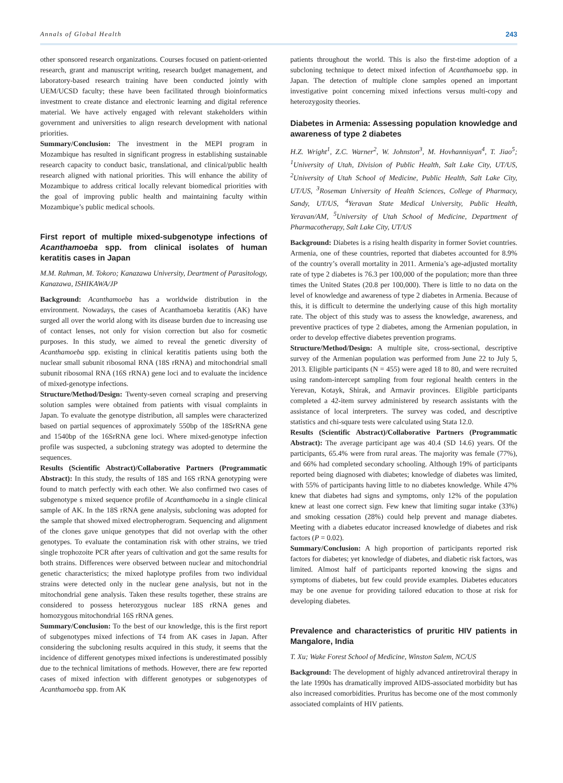Annals of Global Health 243
other sponsored research organizations. Courses focused on patient-oriented research, grant and manuscript writing, research budget management, and laboratory-based research training have been conducted jointly with UEM/UCSD faculty; these have been facilitated through bioinformatics investment to create distance and electronic learning and digital reference material. We have actively engaged with relevant stakeholders within government and universities to align research development with national priorities.
Summary/Conclusion: The investment in the MEPI program in Mozambique has resulted in significant progress in establishing sustainable research capacity to conduct basic, translational, and clinical/public health research aligned with national priorities. This will enhance the ability of Mozambique to address critical locally relevant biomedical priorities with the goal of improving public health and maintaining faculty within Mozambique’s public medical schools.
First report of multiple mixed-subgenotype infections of Acanthamoeba spp. from clinical isolates of human keratitis cases in Japan
M.M. Rahman, M. Tokoro; Kanazawa University, Deartment of Parasitology, Kanazawa, ISHIKAWA/JP
Background: Acanthamoeba has a worldwide distribution in the environment. Nowadays, the cases of Acanthamoeba keratitis (AK) have surged all over the world along with its disease burden due to increasing use of contact lenses, not only for vision correction but also for cosmetic purposes. In this study, we aimed to reveal the genetic diversity of Acanthamoeba spp. existing in clinical keratitis patients using both the nuclear small subunit ribosomal RNA (18S rRNA) and mitochondrial small subunit ribosomal RNA (16S rRNA) gene loci and to evaluate the incidence of mixed-genotype infections.
Structure/Method/Design: Twenty-seven corneal scraping and preserving solution samples were obtained from patients with visual complaints in Japan. To evaluate the genotype distribution, all samples were characterized based on partial sequences of approximately 550bp of the 18SrRNA gene and 1540bp of the 16SrRNA gene loci. Where mixed-genotype infection profile was suspected, a subcloning strategy was adopted to determine the sequences.
Results (Scientific Abstract)/Collaborative Partners (Programmatic Abstract): In this study, the results of 18S and 16S rRNA genotyping were found to match perfectly with each other. We also confirmed two cases of subgenotype s mixed sequence profile of Acanthamoeba in a single clinical sample of AK. In the 18S rRNA gene analysis, subcloning was adopted for the sample that showed mixed electropherogram. Sequencing and alignment of the clones gave unique genotypes that did not overlap with the other genotypes. To evaluate the contamination risk with other strains, we tried single trophozoite PCR after years of cultivation and got the same results for both strains. Differences were observed between nuclear and mitochondrial genetic characteristics; the mixed haplotype profiles from two individual strains were detected only in the nuclear gene analysis, but not in the mitochondrial gene analysis. Taken these results together, these strains are considered to possess heterozygous nuclear 18S rRNA genes and homozygous mitochondrial 16S rRNA genes.
Summary/Conclusion: To the best of our knowledge, this is the first report of subgenotypes mixed infections of T4 from AK cases in Japan. After considering the subcloning results acquired in this study, it seems that the incidence of different genotypes mixed infections is underestimated possibly due to the technical limitations of methods. However, there are few reported cases of mixed infection with different genotypes or subgenotypes of Acanthamoeba spp. from AK
patients throughout the world. This is also the first-time adoption of a subcloning technique to detect mixed infection of Acanthamoeba spp. in Japan. The detection of multiple clone samples opened an important investigative point concerning mixed infections versus multi-copy and heterozygosity theories.
Diabetes in Armenia: Assessing population knowledge and awareness of type 2 diabetes
H.Z. Wright<sup>1</sup>, Z.C. Warner<sup>2</sup>, W. Johnston<sup>3</sup>, M. Hovhannisyan<sup>4</sup>, T. Jiao<sup>5</sup>; <sup>1</sup>University of Utah, Division of Public Health, Salt Lake City, UT/US, <sup>2</sup>University of Utah School of Medicine, Public Health, Salt Lake City, UT/US, <sup>3</sup>Roseman University of Health Sciences, College of Pharmacy, Sandy, UT/US, <sup>4</sup>Yeravan State Medical University, Public Health, Yeravan/AM, <sup>5</sup>University of Utah School of Medicine, Department of Pharmacotherapy, Salt Lake City, UT/US
Background: Diabetes is a rising health disparity in former Soviet countries. Armenia, one of these countries, reported that diabetes accounted for 8.9% of the country’s overall mortality in 2011. Armenia’s age-adjusted mortality rate of type 2 diabetes is 76.3 per 100,000 of the population; more than three times the United States (20.8 per 100,000). There is little to no data on the level of knowledge and awareness of type 2 diabetes in Armenia. Because of this, it is difficult to determine the underlying cause of this high mortality rate. The object of this study was to assess the knowledge, awareness, and preventive practices of type 2 diabetes, among the Armenian population, in order to develop effective diabetes prevention programs.
Structure/Method/Design: A multiple site, cross-sectional, descriptive survey of the Armenian population was performed from June 22 to July 5, 2013. Eligible participants (N = 455) were aged 18 to 80, and were recruited using random-intercept sampling from four regional health centers in the Yerevan, Kotayk, Shirak, and Armavir provinces. Eligible participants completed a 42-item survey administered by research assistants with the assistance of local interpreters. The survey was coded, and descriptive statistics and chi-square tests were calculated using Stata 12.0.
Results (Scientific Abstract)/Collaborative Partners (Programmatic Abstract): The average participant age was 40.4 (SD 14.6) years. Of the participants, 65.4% were from rural areas. The majority was female (77%), and 66% had completed secondary schooling. Although 19% of participants reported being diagnosed with diabetes; knowledge of diabetes was limited, with 55% of participants having little to no diabetes knowledge. While 47% knew that diabetes had signs and symptoms, only 12% of the population knew at least one correct sign. Few knew that limiting sugar intake (33%) and smoking cessation (28%) could help prevent and manage diabetes. Meeting with a diabetes educator increased knowledge of diabetes and risk factors (P = 0.02).
Summary/Conclusion: A high proportion of participants reported risk factors for diabetes; yet knowledge of diabetes, and diabetic risk factors, was limited. Almost half of participants reported knowing the signs and symptoms of diabetes, but few could provide examples. Diabetes educators may be one avenue for providing tailored education to those at risk for developing diabetes.
Prevalence and characteristics of pruritic HIV patients in Mangalore, India
T. Xu; Wake Forest School of Medicine, Winston Salem, NC/US
Background: The development of highly advanced antiretroviral therapy in the late 1990s has dramatically improved AIDS-associated morbidity but has also increased comorbidities. Pruritus has become one of the most commonly associated complaints of HIV patients.